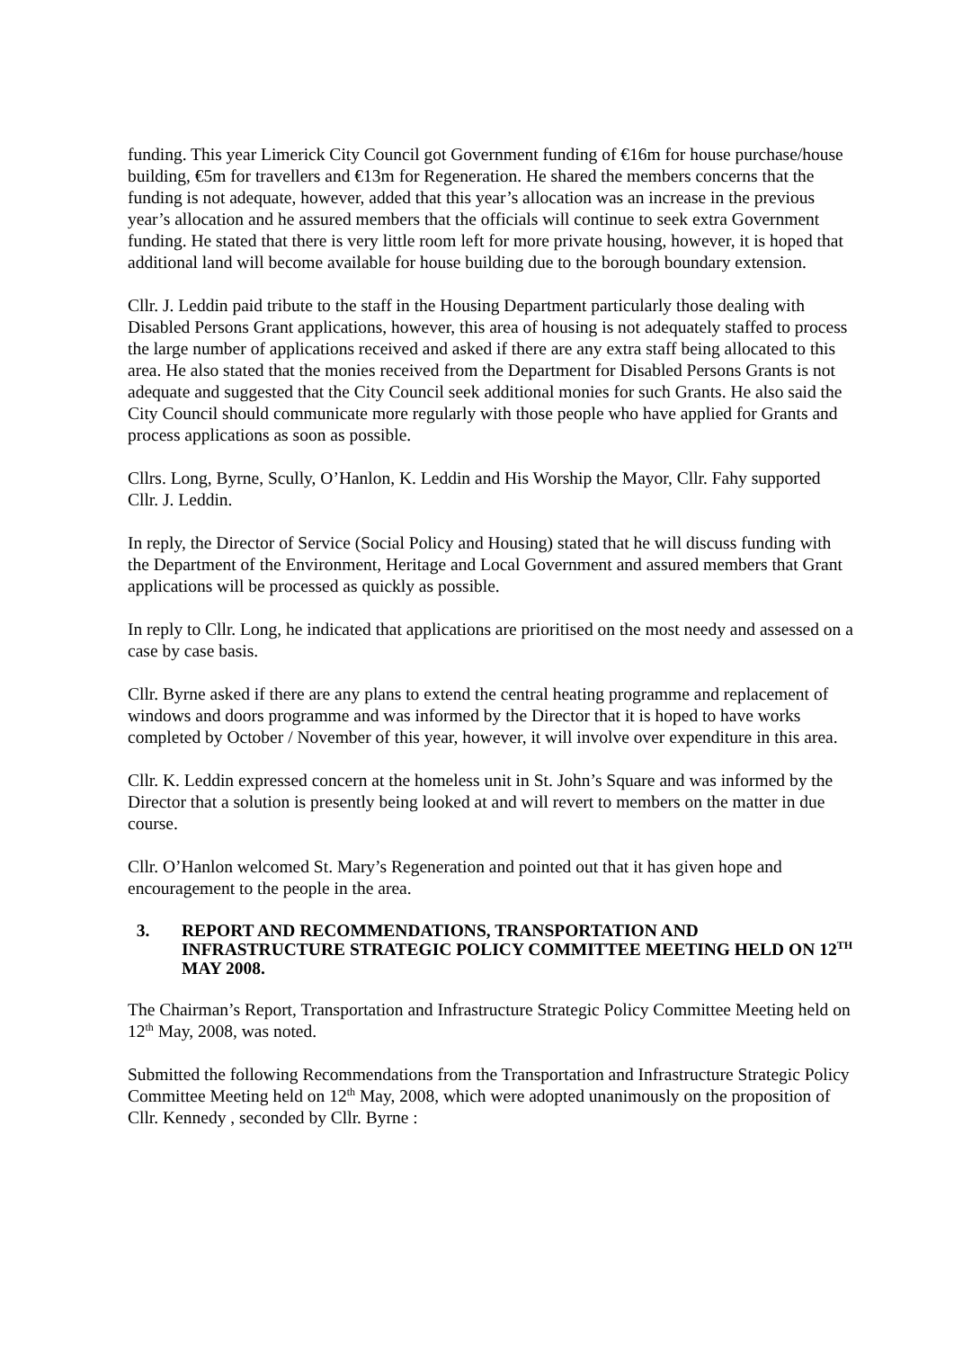funding. This year Limerick City Council got Government funding of €16m for house purchase/house building, €5m for travellers and €13m for Regeneration. He shared the members concerns that the funding is not adequate, however, added that this year’s allocation was an increase in the previous year’s allocation and he assured members that the officials will continue to seek extra Government funding. He stated that there is very little room left for more private housing, however, it is hoped that additional land will become available for house building due to the borough boundary extension.
Cllr. J. Leddin paid tribute to the staff in the Housing Department particularly those dealing with Disabled Persons Grant applications, however, this area of housing is not adequately staffed to process the large number of applications received and asked if there are any extra staff being allocated to this area. He also stated that the monies received from the Department for Disabled Persons Grants is not adequate and suggested that the City Council seek additional monies for such Grants. He also said the City Council should communicate more regularly with those people who have applied for Grants and process applications as soon as possible.
Cllrs. Long, Byrne, Scully, O’Hanlon, K. Leddin and His Worship the Mayor, Cllr. Fahy supported Cllr. J. Leddin.
In reply, the Director of Service (Social Policy and Housing) stated that he will discuss funding with the Department of the Environment, Heritage and Local Government and assured members that Grant applications will be processed as quickly as possible.
In reply to Cllr. Long, he indicated that applications are prioritised on the most needy and assessed on a case by case basis.
Cllr. Byrne asked if there are any plans to extend the central heating programme and replacement of windows and doors programme and was informed by the Director that it is hoped to have works completed by October / November of this year, however, it will involve over expenditure in this area.
Cllr. K. Leddin expressed concern at the homeless unit in St. John’s Square and was informed by the Director that a solution is presently being looked at and will revert to members on the matter in due course.
Cllr. O’Hanlon welcomed St. Mary’s Regeneration and pointed out that it has given hope and encouragement to the people in the area.
3. REPORT AND RECOMMENDATIONS, TRANSPORTATION AND INFRASTRUCTURE STRATEGIC POLICY COMMITTEE MEETING HELD ON 12<sup>TH</sup> MAY 2008.
The Chairman’s Report, Transportation and Infrastructure Strategic Policy Committee Meeting held on 12<sup>th</sup> May, 2008, was noted.
Submitted the following Recommendations from the Transportation and Infrastructure Strategic Policy Committee Meeting held on 12<sup>th</sup> May, 2008, which were adopted unanimously on the proposition of Cllr. Kennedy , seconded by Cllr. Byrne :